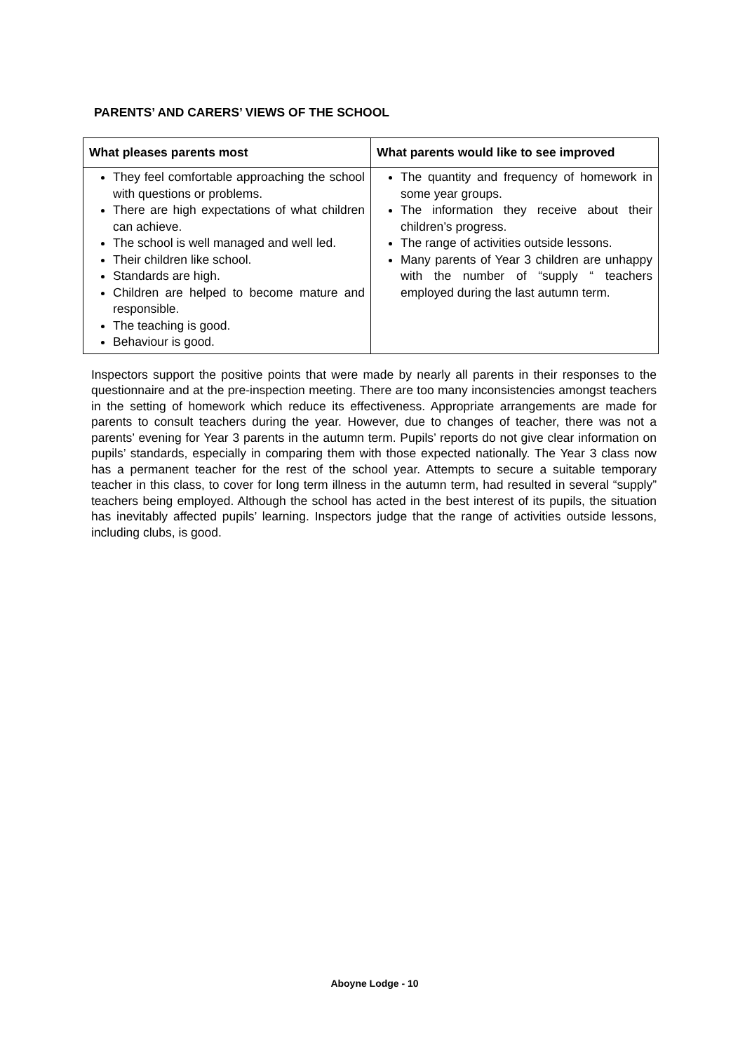PARENTS’ AND CARERS’ VIEWS OF THE SCHOOL
| What pleases parents most | What parents would like to see improved |
| --- | --- |
| They feel comfortable approaching the school with questions or problems. There are high expectations of what children can achieve. The school is well managed and well led. Their children like school. Standards are high. Children are helped to become mature and responsible. The teaching is good. Behaviour is good. | The quantity and frequency of homework in some year groups. The information they receive about their children’s progress. The range of activities outside lessons. Many parents of Year 3 children are unhappy with the number of “supply “ teachers employed during the last autumn term. |
Inspectors support the positive points that were made by nearly all parents in their responses to the questionnaire and at the pre-inspection meeting. There are too many inconsistencies amongst teachers in the setting of homework which reduce its effectiveness. Appropriate arrangements are made for parents to consult teachers during the year. However, due to changes of teacher, there was not a parents’ evening for Year 3 parents in the autumn term. Pupils’ reports do not give clear information on pupils’ standards, especially in comparing them with those expected nationally. The Year 3 class now has a permanent teacher for the rest of the school year. Attempts to secure a suitable temporary teacher in this class, to cover for long term illness in the autumn term, had resulted in several “supply” teachers being employed. Although the school has acted in the best interest of its pupils, the situation has inevitably affected pupils’ learning. Inspectors judge that the range of activities outside lessons, including clubs, is good.
Aboyne Lodge - 10